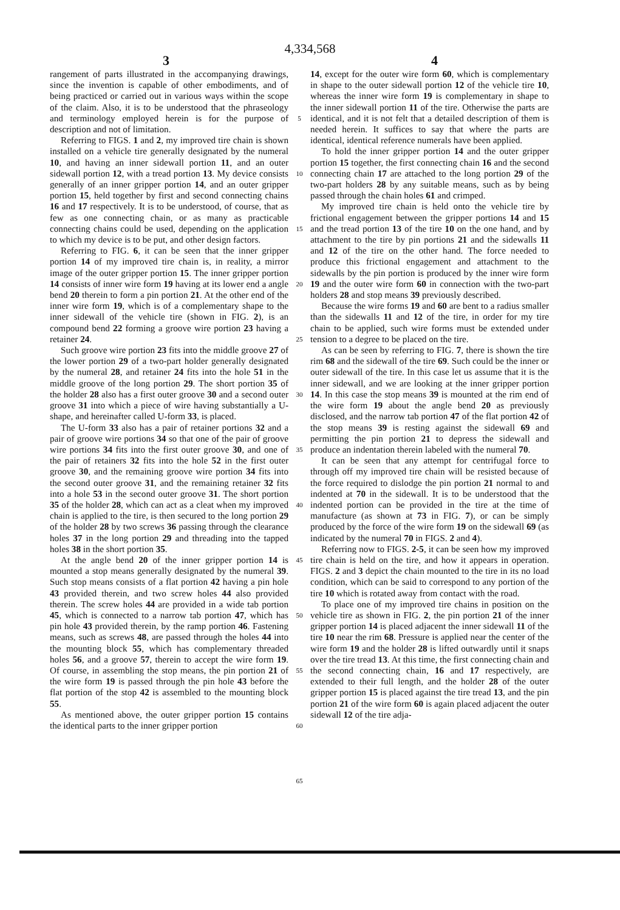4,334,568
3 4
rangement of parts illustrated in the accompanying drawings, since the invention is capable of other embodiments, and of being practiced or carried out in various ways within the scope of the claim. Also, it is to be understood that the phraseology and terminology employed herein is for the purpose of description and not of limitation.
Referring to FIGS. 1 and 2, my improved tire chain is shown installed on a vehicle tire generally designated by the numeral 10, and having an inner sidewall portion 11, and an outer sidewall portion 12, with a tread portion 13. My device consists generally of an inner gripper portion 14, and an outer gripper portion 15, held together by first and second connecting chains 16 and 17 respectively. It is to be understood, of course, that as few as one connecting chain, or as many as practicable connecting chains could be used, depending on the application to which my device is to be put, and other design factors.
Referring to FIG. 6, it can be seen that the inner gripper portion 14 of my improved tire chain is, in reality, a mirror image of the outer gripper portion 15. The inner gripper portion 14 consists of inner wire form 19 having at its lower end a angle bend 20 therein to form a pin portion 21. At the other end of the inner wire form 19, which is of a complementary shape to the inner sidewall of the vehicle tire (shown in FIG. 2), is an compound bend 22 forming a groove wire portion 23 having a retainer 24.
Such groove wire portion 23 fits into the middle groove 27 of the lower portion 29 of a two-part holder generally designated by the numeral 28, and retainer 24 fits into the hole 51 in the middle groove of the long portion 29. The short portion 35 of the holder 28 also has a first outer groove 30 and a second outer groove 31 into which a piece of wire having substantially a U-shape, and hereinafter called U-form 33, is placed.
The U-form 33 also has a pair of retainer portions 32 and a pair of groove wire portions 34 so that one of the pair of groove wire portions 34 fits into the first outer groove 30, and one of the pair of retainers 32 fits into the hole 52 in the first outer groove 30, and the remaining groove wire portion 34 fits into the second outer groove 31, and the remaining retainer 32 fits into a hole 53 in the second outer groove 31. The short portion 35 of the holder 28, which can act as a cleat when my improved chain is applied to the tire, is then secured to the long portion 29 of the holder 28 by two screws 36 passing through the clearance holes 37 in the long portion 29 and threading into the tapped holes 38 in the short portion 35.
At the angle bend 20 of the inner gripper portion 14 is mounted a stop means generally designated by the numeral 39. Such stop means consists of a flat portion 42 having a pin hole 43 provided therein, and two screw holes 44 also provided therein. The screw holes 44 are provided in a wide tab portion 45, which is connected to a narrow tab portion 47, which has pin hole 43 provided therein, by the ramp portion 46. Fastening means, such as screws 48, are passed through the holes 44 into the mounting block 55, which has complementary threaded holes 56, and a groove 57, therein to accept the wire form 19. Of course, in assembling the stop means, the pin portion 21 of the wire form 19 is passed through the pin hole 43 before the flat portion of the stop 42 is assembled to the mounting block 55.
As mentioned above, the outer gripper portion 15 contains the identical parts to the inner gripper portion
5
10
15
20
25
30
35
40
45
50
55
60
65
14, except for the outer wire form 60, which is complementary in shape to the outer sidewall portion 12 of the vehicle tire 10, whereas the inner wire form 19 is complementary in shape to the inner sidewall portion 11 of the tire. Otherwise the parts are identical, and it is not felt that a detailed description of them is needed herein. It suffices to say that where the parts are identical, identical reference numerals have been applied.
To hold the inner gripper portion 14 and the outer gripper portion 15 together, the first connecting chain 16 and the second connecting chain 17 are attached to the long portion 29 of the two-part holders 28 by any suitable means, such as by being passed through the chain holes 61 and crimped.
My improved tire chain is held onto the vehicle tire by frictional engagement between the gripper portions 14 and 15 and the tread portion 13 of the tire 10 on the one hand, and by attachment to the tire by pin portions 21 and the sidewalls 11 and 12 of the tire on the other hand. The force needed to produce this frictional engagement and attachment to the sidewalls by the pin portion is produced by the inner wire form 19 and the outer wire form 60 in connection with the two-part holders 28 and stop means 39 previously described.
Because the wire forms 19 and 60 are bent to a radius smaller than the sidewalls 11 and 12 of the tire, in order for my tire chain to be applied, such wire forms must be extended under tension to a degree to be placed on the tire.
As can be seen by referring to FIG. 7, there is shown the tire rim 68 and the sidewall of the tire 69. Such could be the inner or outer sidewall of the tire. In this case let us assume that it is the inner sidewall, and we are looking at the inner gripper portion 14. In this case the stop means 39 is mounted at the rim end of the wire form 19 about the angle bend 20 as previously disclosed, and the narrow tab portion 47 of the flat portion 42 of the stop means 39 is resting against the sidewall 69 and permitting the pin portion 21 to depress the sidewall and produce an indentation therein labeled with the numeral 70.
It can be seen that any attempt for centrifugal force to through off my improved tire chain will be resisted because of the force required to dislodge the pin portion 21 normal to and indented at 70 in the sidewall. It is to be understood that the indented portion can be provided in the tire at the time of manufacture (as shown at 73 in FIG. 7), or can be simply produced by the force of the wire form 19 on the sidewall 69 (as indicated by the numeral 70 in FIGS. 2 and 4).
Referring now to FIGS. 2-5, it can be seen how my improved tire chain is held on the tire, and how it appears in operation. FIGS. 2 and 3 depict the chain mounted to the tire in its no load condition, which can be said to correspond to any portion of the tire 10 which is rotated away from contact with the road.
To place one of my improved tire chains in position on the vehicle tire as shown in FIG. 2, the pin portion 21 of the inner gripper portion 14 is placed adjacent the inner sidewall 11 of the tire 10 near the rim 68. Pressure is applied near the center of the wire form 19 and the holder 28 is lifted outwardly until it snaps over the tire tread 13. At this time, the first connecting chain and the second connecting chain, 16 and 17 respectively, are extended to their full length, and the holder 28 of the outer gripper portion 15 is placed against the tire tread 13, and the pin portion 21 of the wire form 60 is again placed adjacent the outer sidewall 12 of the tire adja-